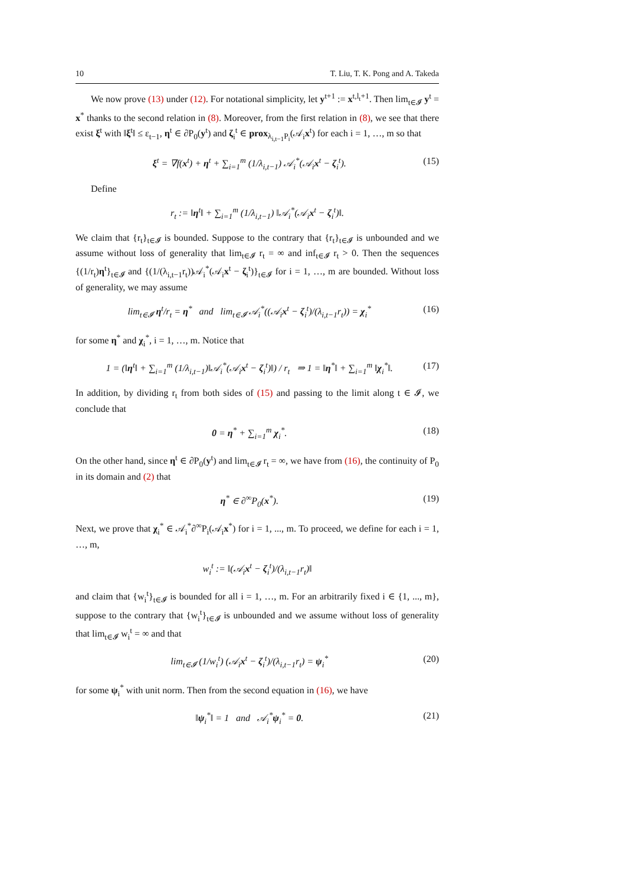10 T. Liu, T. K. Pong and A. Takeda
We now prove (13) under (12). For notational simplicity, let y<sup>t+1</sup> := x<sup>t,l<sub>t</sub>+1</sup>. Then lim<sub>t∈𝓘</sub> y<sup>t</sup> = x<sup>*</sup> thanks to the second relation in (8). Moreover, from the first relation in (8), we see that there exist ξ<sup>t</sup> with ‖ξ<sup>t</sup>‖ ≤ ε<sub>t−1</sub>, η<sup>t</sup> ∈ ∂P<sub>0</sub>(y<sup>t</sup>) and ζ<sub>i</sub><sup>t</sup> ∈ prox<sub>λ<sub>i,t−1</sub>P<sub>i</sub></sub>(𝒜<sub>i</sub>x<sup>t</sup>) for each i = 1, …, m so that
ξ<sup>t</sup> = ∇f(x<sup>t</sup>) + η<sup>t</sup> + ∑<sub>i=1</sub><sup>m</sup> (1/λ<sub>i,t−1</sub>) 𝒜<sub>i</sub><sup>*</sup>(𝒜<sub>i</sub>x<sup>t</sup> − ζ<sub>i</sub><sup>t</sup>). (15)
Define
r<sub>t</sub> := ‖η<sup>t</sup>‖ + ∑<sub>i=1</sub><sup>m</sup> (1/λ<sub>i,t−1</sub>) ‖𝒜<sub>i</sub><sup>*</sup>(𝒜<sub>i</sub>x<sup>t</sup> − ζ<sub>i</sub><sup>t</sup>)‖.
We claim that {r<sub>t</sub>}<sub>t∈𝓘</sub> is bounded. Suppose to the contrary that {r<sub>t</sub>}<sub>t∈𝓘</sub> is unbounded and we assume without loss of generality that lim<sub>t∈𝓘</sub> r<sub>t</sub> = ∞ and inf<sub>t∈𝓘</sub> r<sub>t</sub> > 0. Then the sequences {(1/r<sub>t</sub>)η<sup>t</sup>}<sub>t∈𝓘</sub> and {(1/(λ<sub>i,t−1</sub>r<sub>t</sub>))𝒜<sub>i</sub><sup>*</sup>(𝒜<sub>i</sub>x<sup>t</sup> − ζ<sub>i</sub><sup>t</sup>)}<sub>t∈𝓘</sub> for i = 1, …, m are bounded. Without loss of generality, we may assume
lim<sub>t∈𝓘</sub> η<sup>t</sup>/r<sub>t</sub> = η<sup>*</sup> and lim<sub>t∈𝓘</sub> 𝒜<sub>i</sub><sup>*</sup>((𝒜<sub>i</sub>x<sup>t</sup> − ζ<sub>i</sub><sup>t</sup>)/(λ<sub>i,t−1</sub>r<sub>t</sub>)) = χ<sub>i</sub><sup>*</sup> (16)
for some η<sup>*</sup> and χ<sub>i</sub><sup>*</sup>, i = 1, …, m. Notice that
1 = (‖η<sup>t</sup>‖ + ∑<sub>i=1</sub><sup>m</sup> (1/λ<sub>i,t−1</sub>)‖𝒜<sub>i</sub><sup>*</sup>(𝒜<sub>i</sub>x<sup>t</sup> − ζ<sub>i</sub><sup>t</sup>)‖) / r<sub>t</sub> ⇒ 1 = ‖η<sup>*</sup>‖ + ∑<sub>i=1</sub><sup>m</sup> ‖χ<sub>i</sub><sup>*</sup>‖. (17)
In addition, by dividing r<sub>t</sub> from both sides of (15) and passing to the limit along t ∈ 𝓘, we conclude that
0 = η<sup>*</sup> + ∑<sub>i=1</sub><sup>m</sup> χ<sub>i</sub><sup>*</sup>. (18)
On the other hand, since η<sup>t</sup> ∈ ∂P<sub>0</sub>(y<sup>t</sup>) and lim<sub>t∈𝓘</sub> r<sub>t</sub> = ∞, we have from (16), the continuity of P<sub>0</sub> in its domain and (2) that
η<sup>*</sup> ∈ ∂<sup>∞</sup>P<sub>0</sub>(x<sup>*</sup>). (19)
Next, we prove that χ<sub>i</sub><sup>*</sup> ∈ 𝒜<sub>i</sub><sup>*</sup>∂<sup>∞</sup>P<sub>i</sub>(𝒜<sub>i</sub>x<sup>*</sup>) for i = 1, ..., m. To proceed, we define for each i = 1, …, m,
w<sub>i</sub><sup>t</sup> := ‖(𝒜<sub>i</sub>x<sup>t</sup> − ζ<sub>i</sub><sup>t</sup>)/(λ<sub>i,t−1</sub>r<sub>t</sub>)‖
and claim that {w<sub>i</sub><sup>t</sup>}<sub>t∈𝓘</sub> is bounded for all i = 1, …, m. For an arbitrarily fixed i ∈ {1, ..., m}, suppose to the contrary that {w<sub>i</sub><sup>t</sup>}<sub>t∈𝓘</sub> is unbounded and we assume without loss of generality that lim<sub>t∈𝓘</sub> w<sub>i</sub><sup>t</sup> = ∞ and that
lim<sub>t∈𝓘</sub> (1/w<sub>i</sub><sup>t</sup>) (𝒜<sub>i</sub>x<sup>t</sup> − ζ<sub>i</sub><sup>t</sup>)/(λ<sub>i,t−1</sub>r<sub>t</sub>) = ψ<sub>i</sub><sup>*</sup> (20)
for some ψ<sub>i</sub><sup>*</sup> with unit norm. Then from the second equation in (16), we have
‖ψ<sub>i</sub><sup>*</sup>‖ = 1 and 𝒜<sub>i</sub><sup>*</sup>ψ<sub>i</sub><sup>*</sup> = 0. (21)